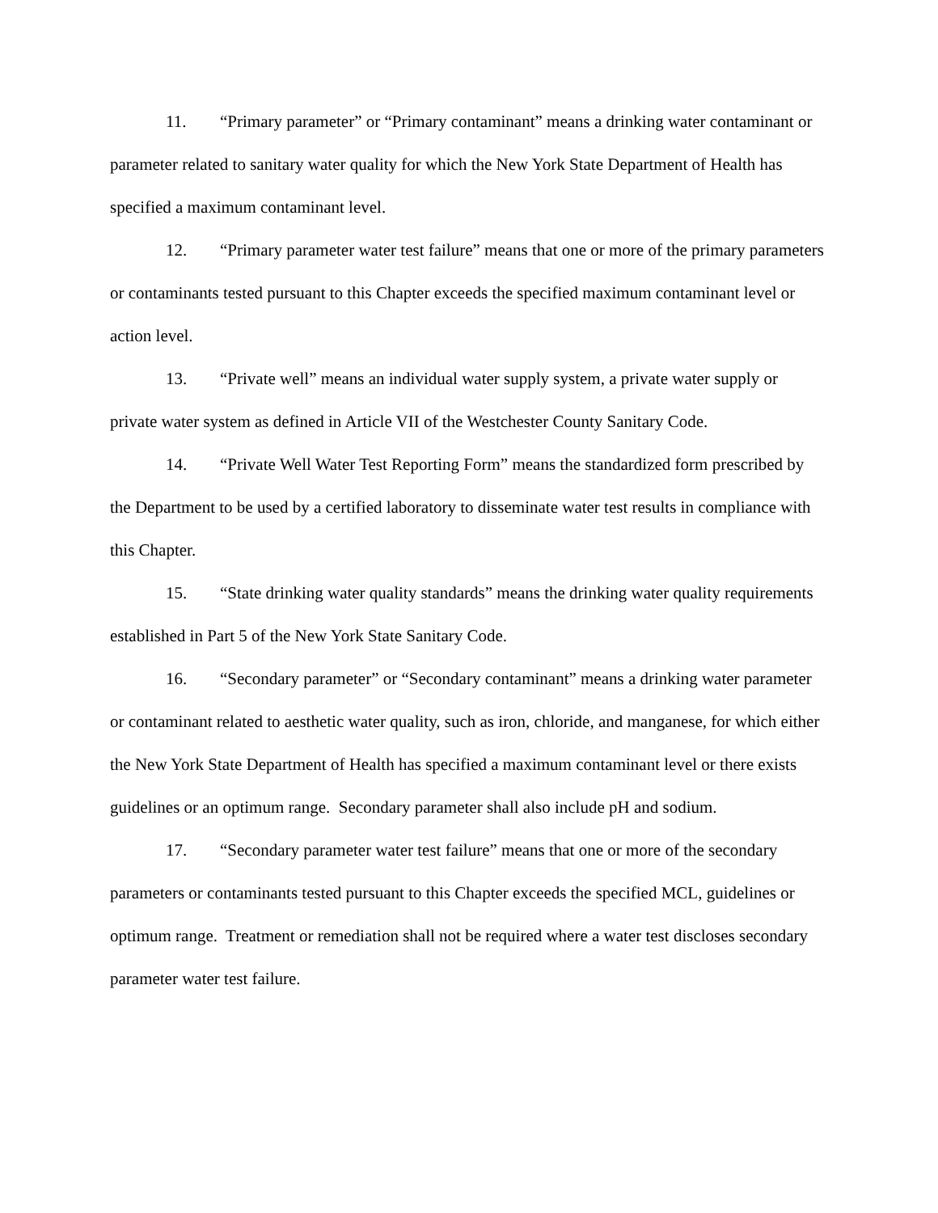11. “Primary parameter” or “Primary contaminant” means a drinking water contaminant or parameter related to sanitary water quality for which the New York State Department of Health has specified a maximum contaminant level.
12. “Primary parameter water test failure” means that one or more of the primary parameters or contaminants tested pursuant to this Chapter exceeds the specified maximum contaminant level or action level.
13. “Private well” means an individual water supply system, a private water supply or private water system as defined in Article VII of the Westchester County Sanitary Code.
14. “Private Well Water Test Reporting Form” means the standardized form prescribed by the Department to be used by a certified laboratory to disseminate water test results in compliance with this Chapter.
15. “State drinking water quality standards” means the drinking water quality requirements established in Part 5 of the New York State Sanitary Code.
16. “Secondary parameter” or “Secondary contaminant” means a drinking water parameter or contaminant related to aesthetic water quality, such as iron, chloride, and manganese, for which either the New York State Department of Health has specified a maximum contaminant level or there exists guidelines or an optimum range. Secondary parameter shall also include pH and sodium.
17. “Secondary parameter water test failure” means that one or more of the secondary parameters or contaminants tested pursuant to this Chapter exceeds the specified MCL, guidelines or optimum range. Treatment or remediation shall not be required where a water test discloses secondary parameter water test failure.